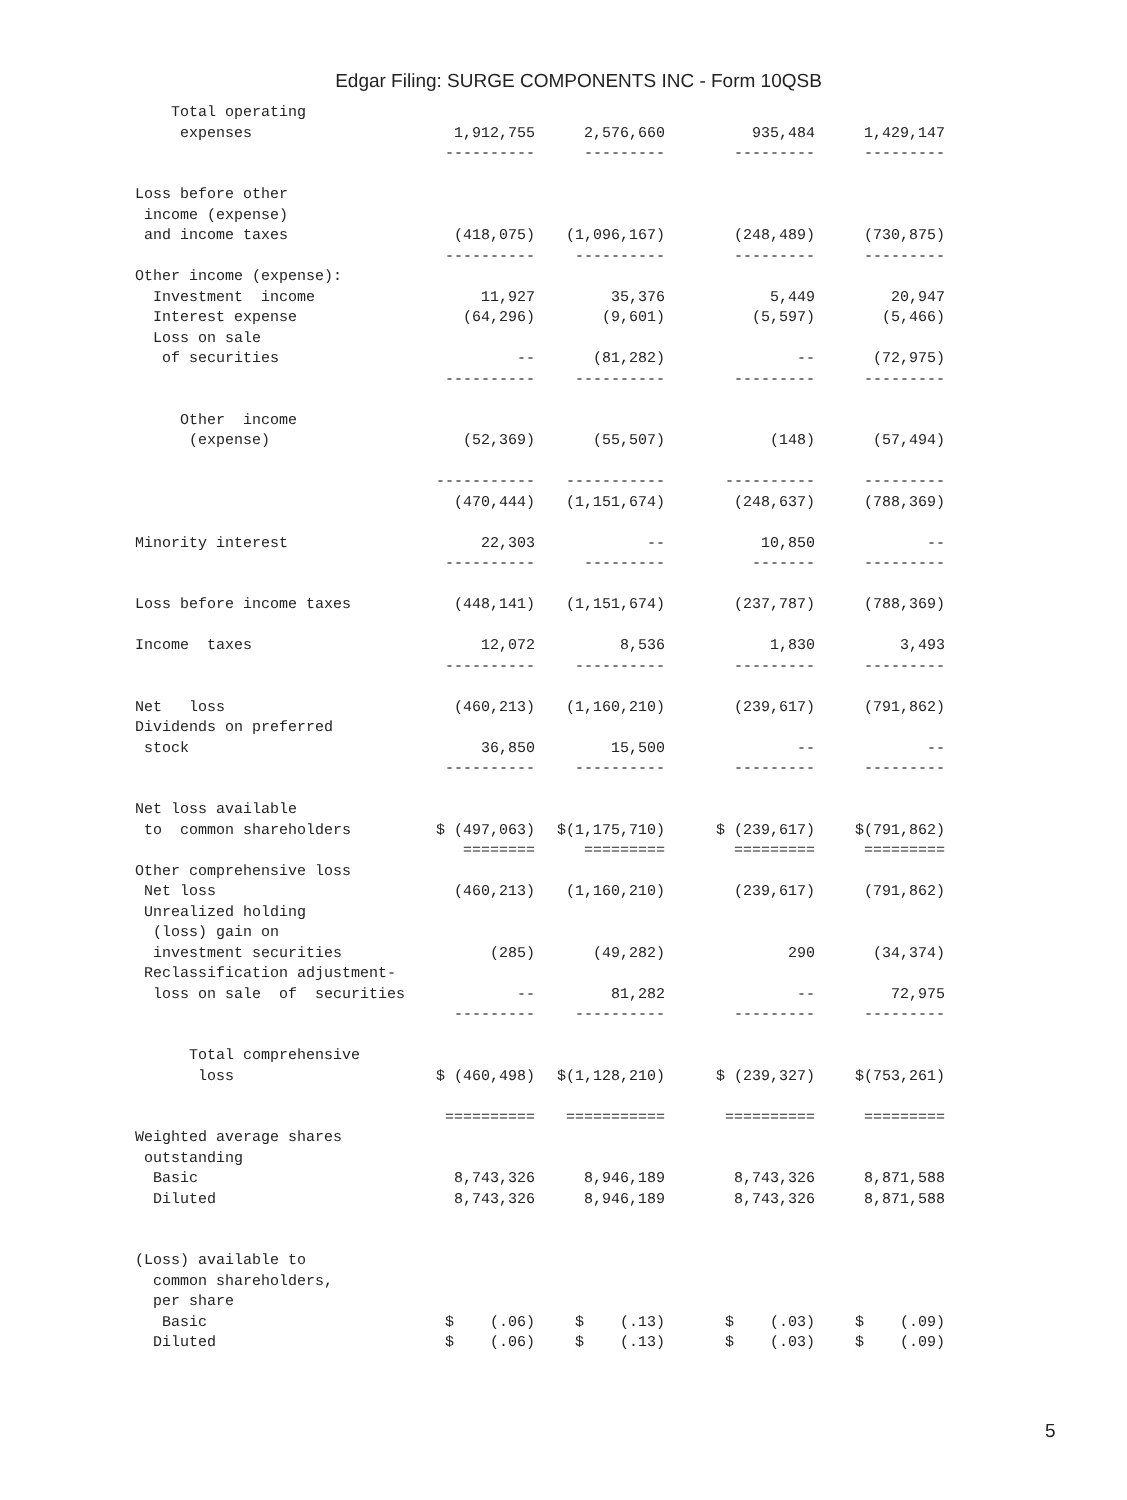Edgar Filing: SURGE COMPONENTS INC - Form 10QSB
| Total operating | | | | | |
| expenses | 1,912,755 | 2,576,660 | | 935,484 | 1,429,147 |
| | ---------- | --------- | | --------- | --------- |
| Loss before other | | | | | |
| income (expense) | | | | | |
| and income taxes | (418,075) | (1,096,167) | | (248,489) | (730,875) |
| | ---------- | ---------- | | --------- | --------- |
| Other income (expense): | | | | | |
| Investment income | 11,927 | 35,376 | | 5,449 | 20,947 |
| Interest expense | (64,296) | (9,601) | | (5,597) | (5,466) |
| Loss on sale | | | | | |
| of securities | -- | (81,282) | | -- | (72,975) |
| | ---------- | ---------- | | --------- | --------- |
| Other income | | | | | |
| (expense) | (52,369) | (55,507) | | (148) | (57,494) |
| | ----------- | ----------- | | ---------- | --------- |
| | (470,444) | (1,151,674) | | (248,637) | (788,369) |
| Minority interest | 22,303 | -- | | 10,850 | -- |
| | ---------- | --------- | | ------- | --------- |
| Loss before income taxes | (448,141) | (1,151,674) | | (237,787) | (788,369) |
| Income taxes | 12,072 | 8,536 | | 1,830 | 3,493 |
| | ---------- | ---------- | | --------- | --------- |
| Net loss | (460,213) | (1,160,210) | | (239,617) | (791,862) |
| Dividends on preferred | | | | | |
| stock | 36,850 | 15,500 | | -- | -- |
| | ---------- | ---------- | | --------- | --------- |
| Net loss available | | | | | |
| to common shareholders | $ (497,063) | $(1,175,710) | | $ (239,617) | $(791,862) |
| | ======== | ========= | | ========= | ========= |
| Other comprehensive loss | | | | | |
| Net loss | (460,213) | (1,160,210) | | (239,617) | (791,862) |
| Unrealized holding | | | | | |
| (loss) gain on | | | | | |
| investment securities | (285) | (49,282) | | 290 | (34,374) |
| Reclassification adjustment- | | | | | |
| loss on sale of securities | -- | 81,282 | | -- | 72,975 |
| | --------- | ---------- | | --------- | --------- |
| Total comprehensive | | | | | |
| loss | $ (460,498) | $(1,128,210) | | $ (239,327) | $(753,261) |
| | ========== | =========== | | ========== | ========= |
| Weighted average shares | | | | | |
| outstanding | | | | | |
| Basic | 8,743,326 | 8,946,189 | | 8,743,326 | 8,871,588 |
| Diluted | 8,743,326 | 8,946,189 | | 8,743,326 | 8,871,588 |
| (Loss) available to | | | | | |
| common shareholders, | | | | | |
| per share | | | | | |
| Basic | $ (.06) | $ (.13) | | $ (.03) | $ (.09) |
| Diluted | $ (.06) | $ (.13) | | $ (.03) | $ (.09) |
5